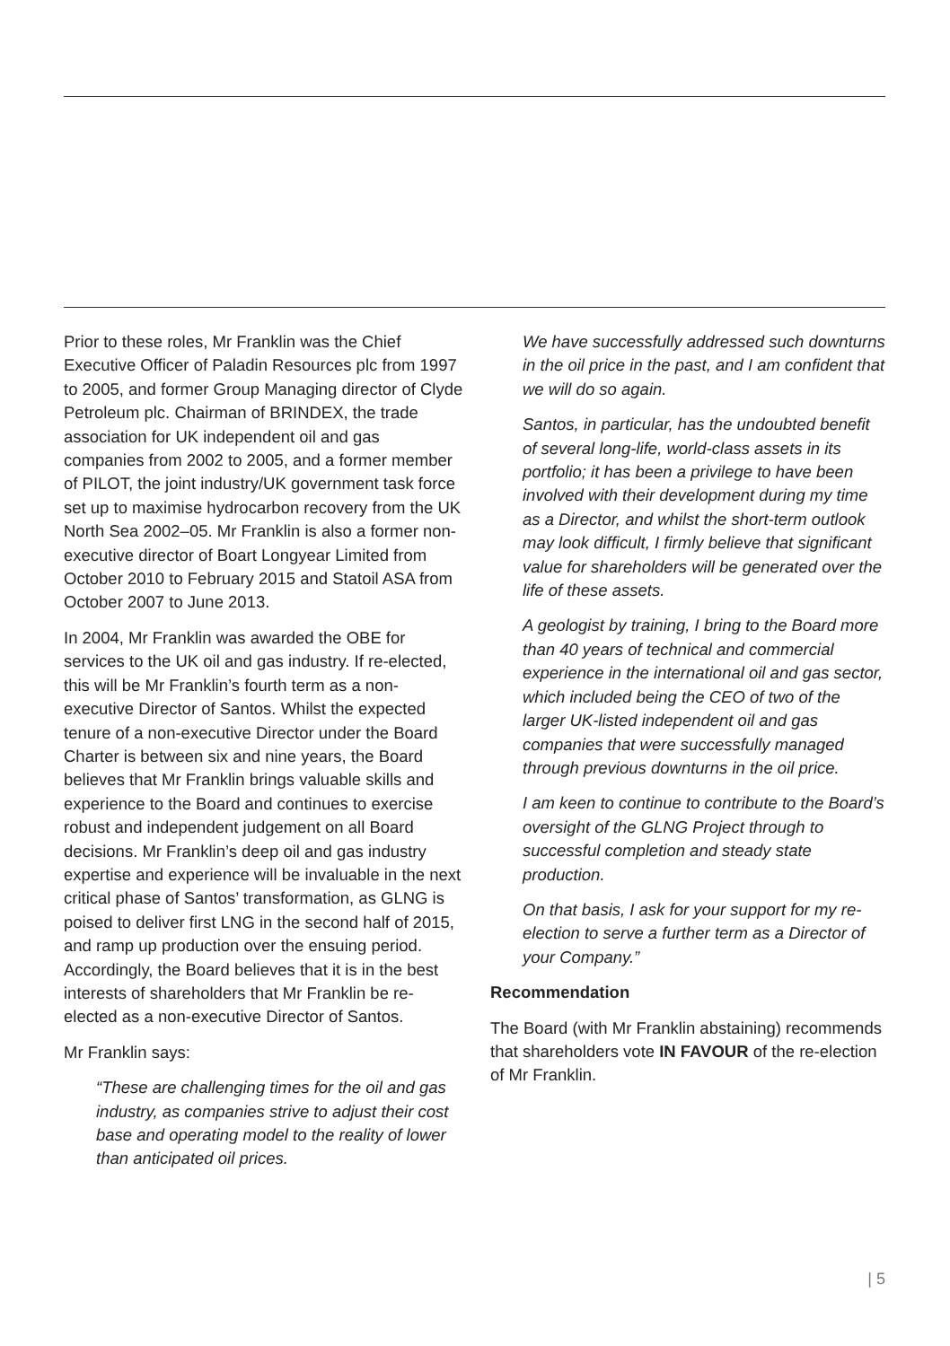Prior to these roles, Mr Franklin was the Chief Executive Officer of Paladin Resources plc from 1997 to 2005, and former Group Managing director of Clyde Petroleum plc. Chairman of BRINDEX, the trade association for UK independent oil and gas companies from 2002 to 2005, and a former member of PILOT, the joint industry/UK government task force set up to maximise hydrocarbon recovery from the UK North Sea 2002–05. Mr Franklin is also a former non-executive director of Boart Longyear Limited from October 2010 to February 2015 and Statoil ASA from October 2007 to June 2013.
In 2004, Mr Franklin was awarded the OBE for services to the UK oil and gas industry. If re-elected, this will be Mr Franklin’s fourth term as a non-executive Director of Santos. Whilst the expected tenure of a non-executive Director under the Board Charter is between six and nine years, the Board believes that Mr Franklin brings valuable skills and experience to the Board and continues to exercise robust and independent judgement on all Board decisions. Mr Franklin’s deep oil and gas industry expertise and experience will be invaluable in the next critical phase of Santos’ transformation, as GLNG is poised to deliver first LNG in the second half of 2015, and ramp up production over the ensuing period. Accordingly, the Board believes that it is in the best interests of shareholders that Mr Franklin be re-elected as a non-executive Director of Santos.
Mr Franklin says:
“These are challenging times for the oil and gas industry, as companies strive to adjust their cost base and operating model to the reality of lower than anticipated oil prices.
We have successfully addressed such downturns in the oil price in the past, and I am confident that we will do so again.
Santos, in particular, has the undoubted benefit of several long-life, world-class assets in its portfolio; it has been a privilege to have been involved with their development during my time as a Director, and whilst the short-term outlook may look difficult, I firmly believe that significant value for shareholders will be generated over the life of these assets.
A geologist by training, I bring to the Board more than 40 years of technical and commercial experience in the international oil and gas sector, which included being the CEO of two of the larger UK-listed independent oil and gas companies that were successfully managed through previous downturns in the oil price.
I am keen to continue to contribute to the Board’s oversight of the GLNG Project through to successful completion and steady state production.
On that basis, I ask for your support for my re-election to serve a further term as a Director of your Company.”
Recommendation
The Board (with Mr Franklin abstaining) recommends that shareholders vote IN FAVOUR of the re-election of Mr Franklin.
| 5